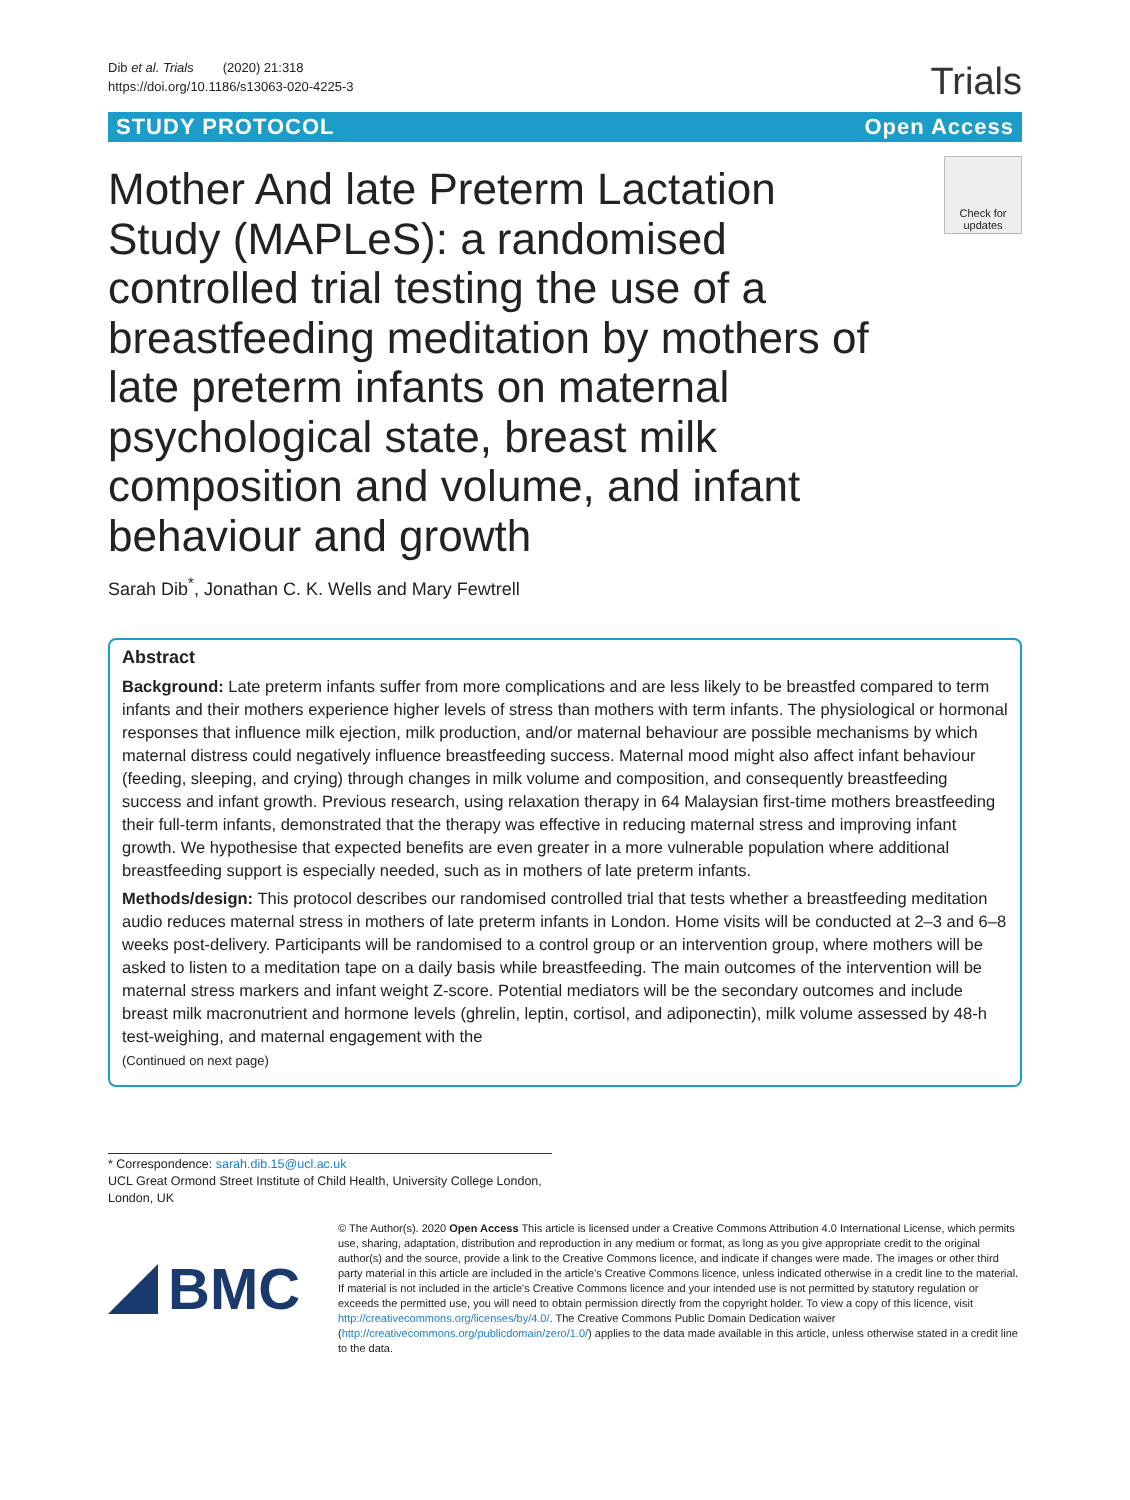Dib et al. Trials (2020) 21:318
https://doi.org/10.1186/s13063-020-4225-3
Trials
STUDY PROTOCOL Open Access
Mother And late Preterm Lactation Study (MAPLeS): a randomised controlled trial testing the use of a breastfeeding meditation by mothers of late preterm infants on maternal psychological state, breast milk composition and volume, and infant behaviour and growth
Check for updates
Sarah Dib<sup>*</sup>, Jonathan C. K. Wells and Mary Fewtrell
Abstract
Background: Late preterm infants suffer from more complications and are less likely to be breastfed compared to term infants and their mothers experience higher levels of stress than mothers with term infants. The physiological or hormonal responses that influence milk ejection, milk production, and/or maternal behaviour are possible mechanisms by which maternal distress could negatively influence breastfeeding success. Maternal mood might also affect infant behaviour (feeding, sleeping, and crying) through changes in milk volume and composition, and consequently breastfeeding success and infant growth. Previous research, using relaxation therapy in 64 Malaysian first-time mothers breastfeeding their full-term infants, demonstrated that the therapy was effective in reducing maternal stress and improving infant growth. We hypothesise that expected benefits are even greater in a more vulnerable population where additional breastfeeding support is especially needed, such as in mothers of late preterm infants.
Methods/design: This protocol describes our randomised controlled trial that tests whether a breastfeeding meditation audio reduces maternal stress in mothers of late preterm infants in London. Home visits will be conducted at 2–3 and 6–8 weeks post-delivery. Participants will be randomised to a control group or an intervention group, where mothers will be asked to listen to a meditation tape on a daily basis while breastfeeding. The main outcomes of the intervention will be maternal stress markers and infant weight Z-score. Potential mediators will be the secondary outcomes and include breast milk macronutrient and hormone levels (ghrelin, leptin, cortisol, and adiponectin), milk volume assessed by 48-h test-weighing, and maternal engagement with the
(Continued on next page)
* Correspondence: sarah.dib.15@ucl.ac.uk
UCL Great Ormond Street Institute of Child Health, University College London, London, UK
BMC
© The Author(s). 2020 Open Access This article is licensed under a Creative Commons Attribution 4.0 International License, which permits use, sharing, adaptation, distribution and reproduction in any medium or format, as long as you give appropriate credit to the original author(s) and the source, provide a link to the Creative Commons licence, and indicate if changes were made. The images or other third party material in this article are included in the article's Creative Commons licence, unless indicated otherwise in a credit line to the material. If material is not included in the article's Creative Commons licence and your intended use is not permitted by statutory regulation or exceeds the permitted use, you will need to obtain permission directly from the copyright holder. To view a copy of this licence, visit http://creativecommons.org/licenses/by/4.0/. The Creative Commons Public Domain Dedication waiver (http://creativecommons.org/publicdomain/zero/1.0/) applies to the data made available in this article, unless otherwise stated in a credit line to the data.